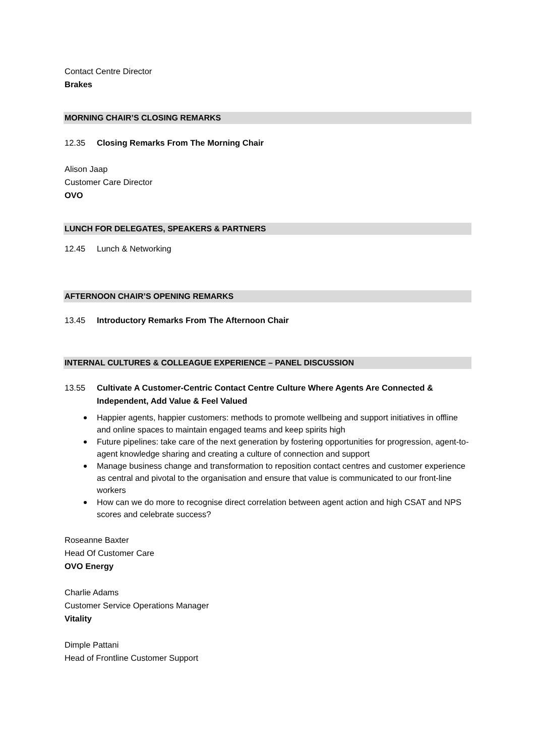Contact Centre Director
Brakes
MORNING CHAIR’S CLOSING REMARKS
12.35 Closing Remarks From The Morning Chair
Alison Jaap
Customer Care Director
OVO
LUNCH FOR DELEGATES, SPEAKERS & PARTNERS
12.45 Lunch & Networking
AFTERNOON CHAIR’S OPENING REMARKS
13.45 Introductory Remarks From The Afternoon Chair
INTERNAL CULTURES & COLLEAGUE EXPERIENCE – PANEL DISCUSSION
13.55 Cultivate A Customer-Centric Contact Centre Culture Where Agents Are Connected & Independent, Add Value & Feel Valued
Happier agents, happier customers: methods to promote wellbeing and support initiatives in offline and online spaces to maintain engaged teams and keep spirits high
Future pipelines: take care of the next generation by fostering opportunities for progression, agent-to-agent knowledge sharing and creating a culture of connection and support
Manage business change and transformation to reposition contact centres and customer experience as central and pivotal to the organisation and ensure that value is communicated to our front-line workers
How can we do more to recognise direct correlation between agent action and high CSAT and NPS scores and celebrate success?
Roseanne Baxter
Head Of Customer Care
OVO Energy
Charlie Adams
Customer Service Operations Manager
Vitality
Dimple Pattani
Head of Frontline Customer Support